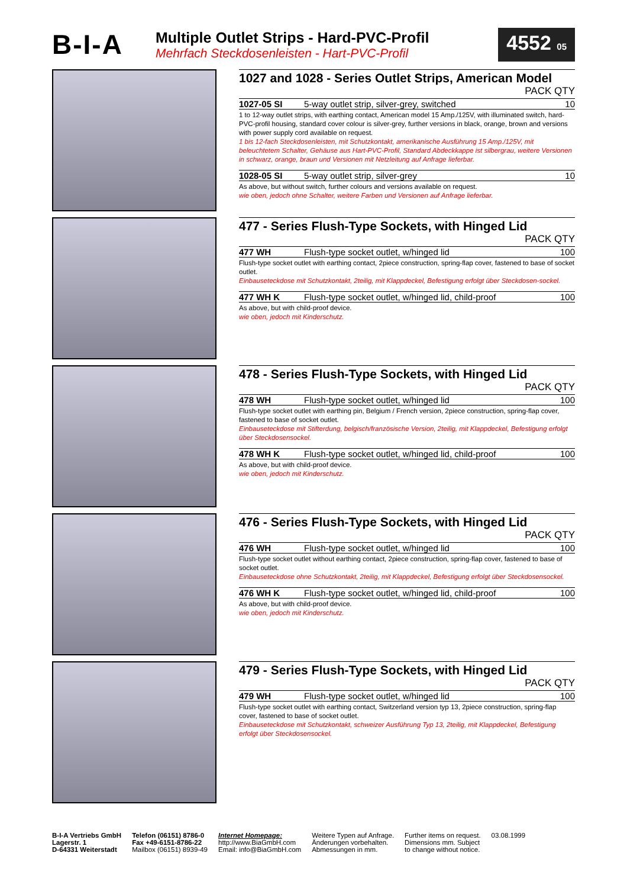B-I-A
Multiple Outlet Strips - Hard-PVC-Profil
Mehrfach Steckdosenleisten - Hart-PVC-Profil
4552 05
1027 and 1028 - Series Outlet Strips, American Model
PACK QTY
| 1027-05 SI | 5-way outlet strip, silver-grey, switched | 10 |
1 to 12-way outlet strips, with earthing contact, American model 15 Amp./125V, with illuminated switch, hard-PVC-profil housing, standard cover colour is silver-grey, further versions in black, orange, brown and versions with power supply cord available on request.
1 bis 12-fach Steckdosenleisten, mit Schutzkontakt, amerikanische Ausführung 15 Amp./125V, mit beleuchtetem Schalter, Gehäuse aus Hart-PVC-Profil, Standard Abdeckkappe ist silbergrau, weitere Versionen in schwarz, orange, braun und Versionen mit Netzleitung auf Anfrage lieferbar.
| 1028-05 SI | 5-way outlet strip, silver-grey | 10 |
As above, but without switch, further colours and versions available on request.
wie oben, jedoch ohne Schalter, weitere Farben und Versionen auf Anfrage lieferbar.
477 - Series Flush-Type Sockets, with Hinged Lid
PACK QTY
| 477 WH | Flush-type socket outlet, w/hinged lid | 100 |
Flush-type socket outlet with earthing contact, 2piece construction, spring-flap cover, fastened to base of socket outlet.
Einbauseteckdose mit Schutzkontakt, 2teilig, mit Klappdeckel, Befestigung erfolgt über Steckdosen-sockel.
| 477 WH K | Flush-type socket outlet, w/hinged lid, child-proof | 100 |
As above, but with child-proof device.
wie oben, jedoch mit Kinderschutz.
478 - Series Flush-Type Sockets, with Hinged Lid
PACK QTY
| 478 WH | Flush-type socket outlet, w/hinged lid | 100 |
Flush-type socket outlet with earthing pin, Belgium / French version, 2piece construction, spring-flap cover, fastened to base of socket outlet.
Einbauseteckdose mit Stifterdung, belgisch/französische Version, 2teilig, mit Klappdeckel, Befestigung erfolgt über Steckdosensockel.
| 478 WH K | Flush-type socket outlet, w/hinged lid, child-proof | 100 |
As above, but with child-proof device.
wie oben, jedoch mit Kinderschutz.
476 - Series Flush-Type Sockets, with Hinged Lid
PACK QTY
| 476 WH | Flush-type socket outlet, w/hinged lid | 100 |
Flush-type socket outlet without earthing contact, 2piece construction, spring-flap cover, fastened to base of socket outlet.
Einbauseteckdose ohne Schutzkontakt, 2teilig, mit Klappdeckel, Befestigung erfolgt über Steckdosensockel.
| 476 WH K | Flush-type socket outlet, w/hinged lid, child-proof | 100 |
As above, but with child-proof device.
wie oben, jedoch mit Kinderschutz.
479 - Series Flush-Type Sockets, with Hinged Lid
PACK QTY
| 479 WH | Flush-type socket outlet, w/hinged lid | 100 |
Flush-type socket outlet with earthing contact, Switzerland version typ 13, 2piece construction, spring-flap cover, fastened to base of socket outlet.
Einbauseteckdose mit Schutzkontakt, schweizer Ausführung Typ 13, 2teilig, mit Klappdeckel, Befestigung erfolgt über Steckdosensockel.
B-I-A Vertriebs GmbH
Lagerstr. 1
D-64331 Weiterstadt
Telefon (06151) 8786-0
Fax +49-6151-8786-22
Mailbox (06151) 8939-49
Internet Homepage:
http://www.BiaGmbH.com
Email: info@BiaGmbH.com
Weitere Typen auf Anfrage.
Änderungen vorbehalten.
Abmessungen in mm.
Further items on request.
Dimensions mm. Subject
to change without notice.
03.08.1999